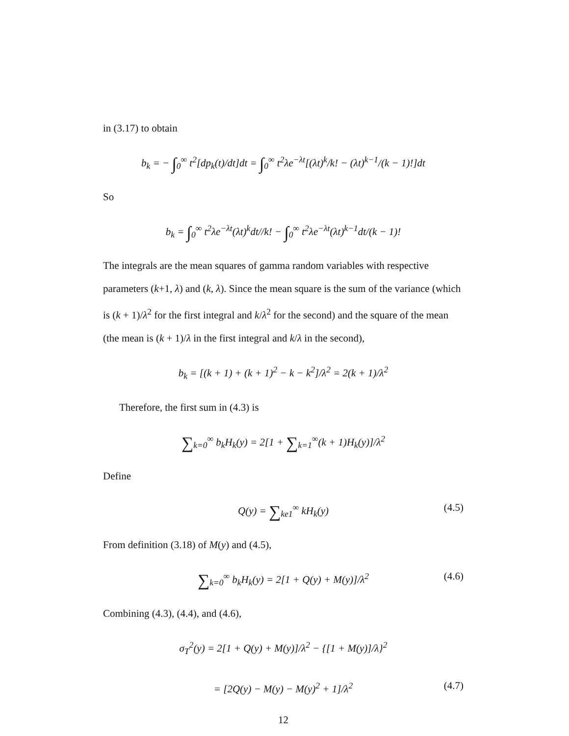in (3.17) to obtain
b<sub>k</sub> = − ∫<sub>0</sub><sup>∞</sup> t<sup>2</sup>[dp<sub>k</sub>(t)/dt]dt = ∫<sub>0</sub><sup>∞</sup> t<sup>2</sup>λe<sup>−λt</sup>[(λt)<sup>k</sup>/k! − (λt)<sup>k−1</sup>/(k − 1)!]dt
So
b<sub>k</sub> = ∫<sub>0</sub><sup>∞</sup> t<sup>2</sup>λe<sup>−λt</sup>(λt)<sup>k</sup>dt//k! − ∫<sub>0</sub><sup>∞</sup> t<sup>2</sup>λe<sup>−λt</sup>(λt)<sup>k−1</sup>dt/(k − 1)!
The integrals are the mean squares of gamma random variables with respective parameters (k+1, λ) and (k, λ). Since the mean square is the sum of the variance (which is (k + 1)/λ<sup>2</sup> for the first integral and k/λ<sup>2</sup> for the second) and the square of the mean (the mean is (k + 1)/λ in the first integral and k/λ in the second),
b<sub>k</sub> = [(k + 1) + (k + 1)<sup>2</sup> − k − k<sup>2</sup>]/λ<sup>2</sup> = 2(k + 1)/λ<sup>2</sup>
Therefore, the first sum in (4.3) is
∑<sub>k=0</sub><sup>∞</sup> b<sub>k</sub>H<sub>k</sub>(y) = 2[1 + ∑<sub>k=1</sub><sup>∞</sup>(k + 1)H<sub>k</sub>(y)]/λ<sup>2</sup>
Define
Q(y) = ∑<sub>ke1</sub><sup>∞</sup> kH<sub>k</sub>(y) (4.5)
From definition (3.18) of M(y) and (4.5),
∑<sub>k=0</sub><sup>∞</sup> b<sub>k</sub>H<sub>k</sub>(y) = 2[1 + Q(y) + M(y)]/λ<sup>2</sup> (4.6)
Combining (4.3), (4.4), and (4.6),
σ<sub>T</sub><sup>2</sup>(y) = 2[1 + Q(y) + M(y)]/λ<sup>2</sup> − {[1 + M(y)]/λ}<sup>2</sup>
= [2Q(y) − M(y) − M(y)<sup>2</sup> + 1]/λ<sup>2</sup> (4.7)
12